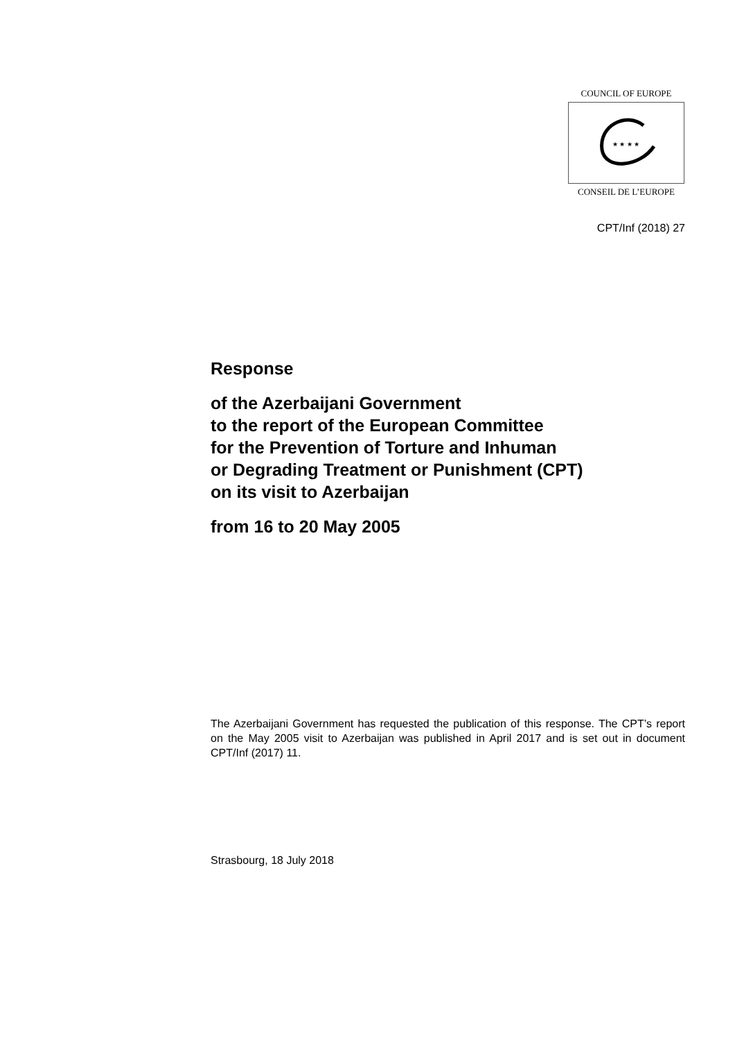COUNCIL OF EUROPE
★ ★ ★ ★
CONSEIL DE L’EUROPE
CPT/Inf (2018) 27
Response
of the Azerbaijani Government
to the report of the European Committee
for the Prevention of Torture and Inhuman
or Degrading Treatment or Punishment (CPT)
on its visit to Azerbaijan
from 16 to 20 May 2005
The Azerbaijani Government has requested the publication of this response. The CPT’s report on the May 2005 visit to Azerbaijan was published in April 2017 and is set out in document CPT/Inf (2017) 11.
Strasbourg, 18 July 2018